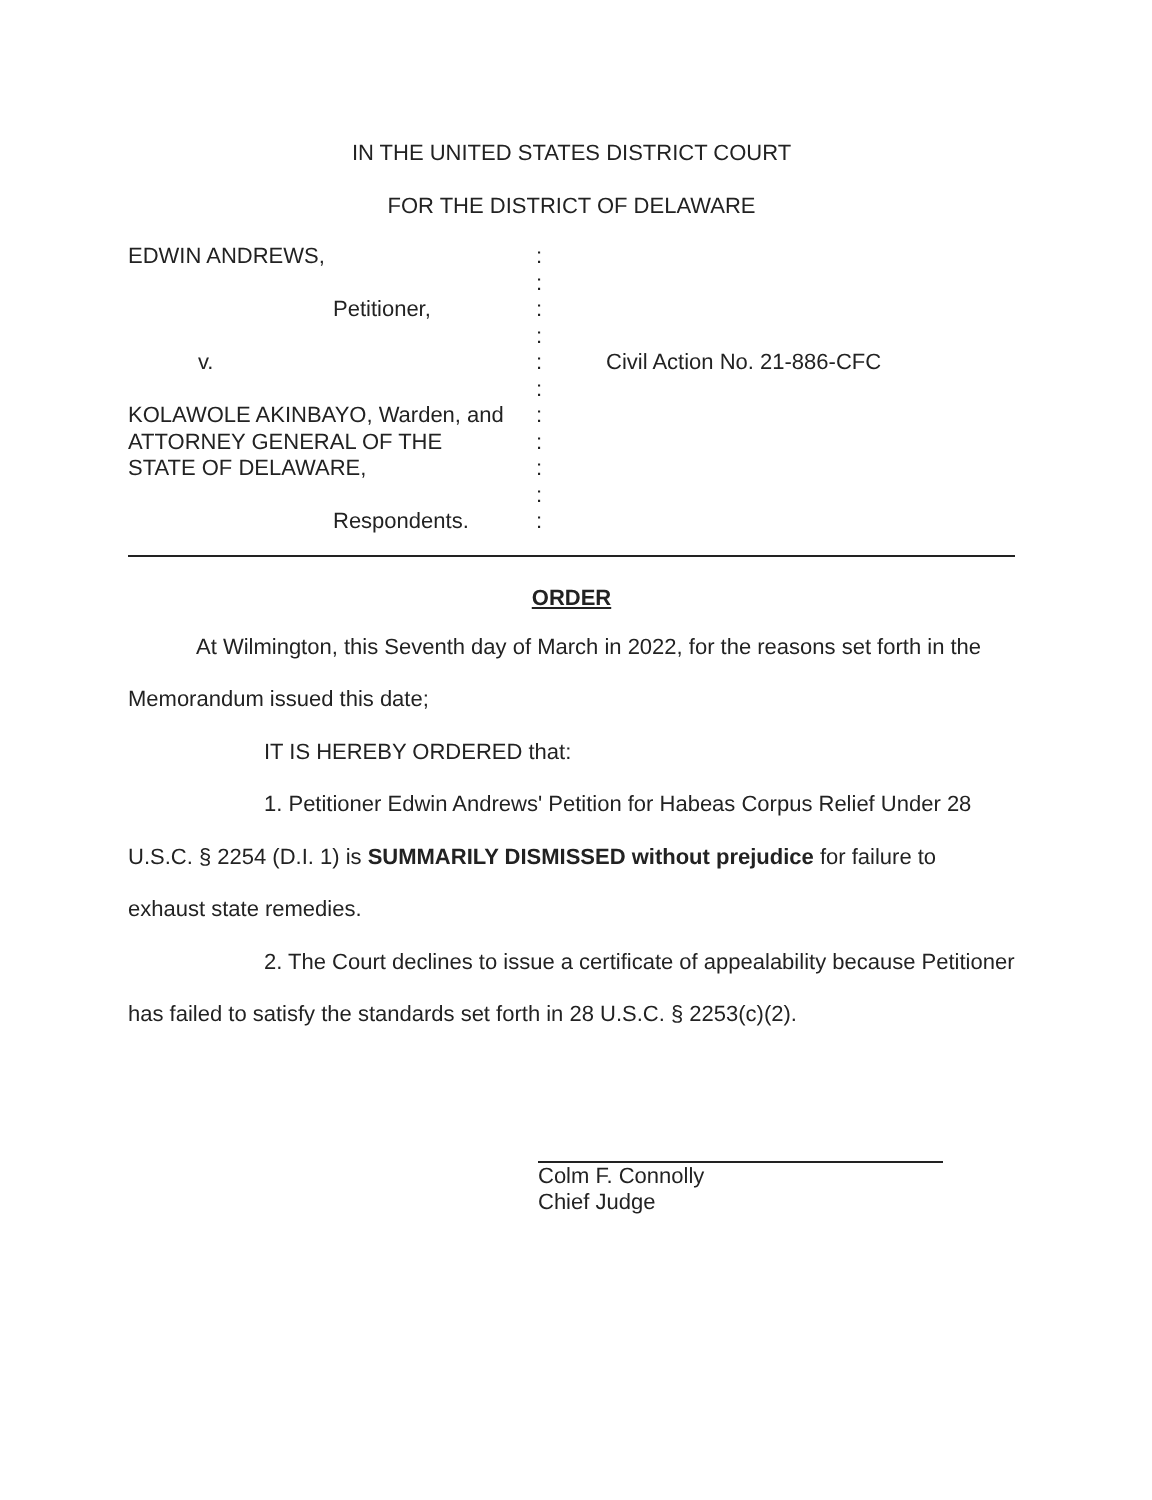IN THE UNITED STATES DISTRICT COURT
FOR THE DISTRICT OF DELAWARE
EDWIN ANDREWS,
Petitioner,
v.
KOLAWOLE AKINBAYO, Warden, and
ATTORNEY GENERAL OF THE
STATE OF DELAWARE,
Respondents.
:
:
:
:
:
:
:
:
:
:
:
Civil Action No. 21-886-CFC
ORDER
At Wilmington, this Seventh day of March in 2022, for the reasons set forth in the Memorandum issued this date;
IT IS HEREBY ORDERED that:
1. Petitioner Edwin Andrews' Petition for Habeas Corpus Relief Under 28 U.S.C. § 2254 (D.I. 1) is SUMMARILY DISMISSED without prejudice for failure to exhaust state remedies.
2. The Court declines to issue a certificate of appealability because Petitioner has failed to satisfy the standards set forth in 28 U.S.C. § 2253(c)(2).
Colm F. Connolly
Chief Judge